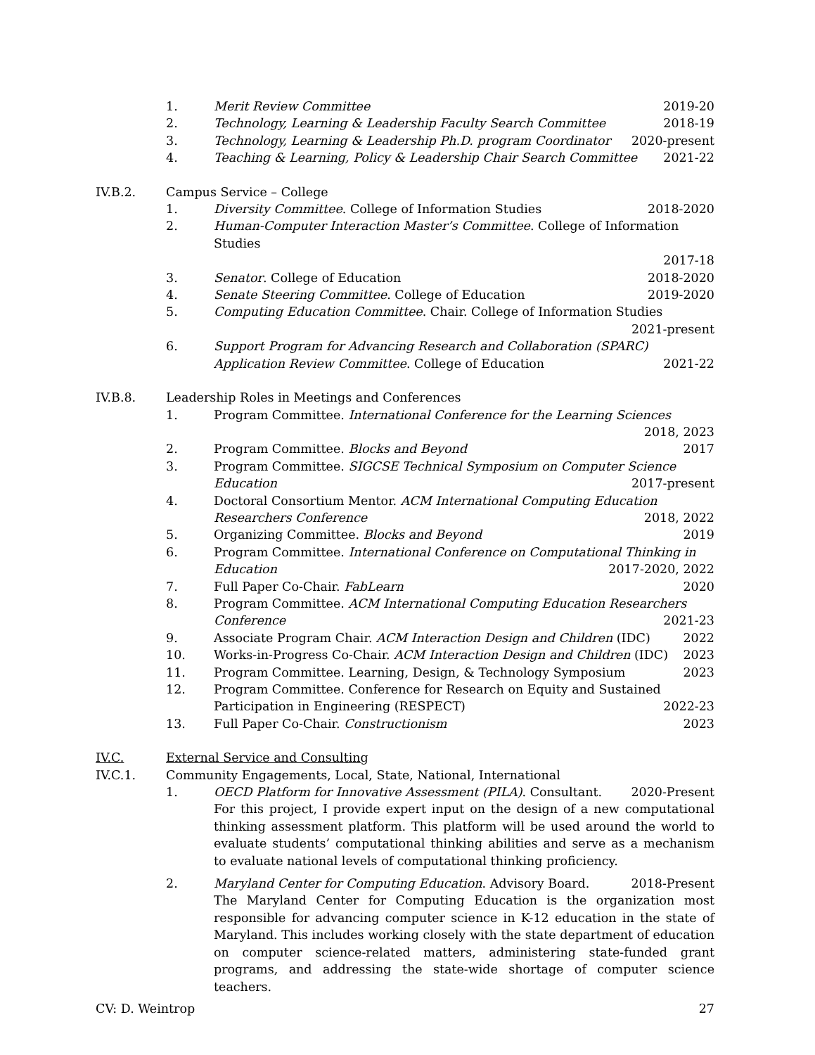1. Merit Review Committee 2019-20
2. Technology, Learning & Leadership Faculty Search Committee 2018-19
3. Technology, Learning & Leadership Ph.D. program Coordinator 2020-present
4. Teaching & Learning, Policy & Leadership Chair Search Committee 2021-22
IV.B.2. Campus Service – College
1. Diversity Committee. College of Information Studies 2018-2020
2. Human-Computer Interaction Master’s Committee. College of Information Studies
2017-18
3. Senator. College of Education 2018-2020
4. Senate Steering Committee. College of Education 2019-2020
5. Computing Education Committee. Chair. College of Information Studies
2021-present
6. Support Program for Advancing Research and Collaboration (SPARC) Application Review Committee. College of Education 2021-22
IV.B.8. Leadership Roles in Meetings and Conferences
1. Program Committee. International Conference for the Learning Sciences
2018, 2023
2. Program Committee. Blocks and Beyond 2017
3. Program Committee. SIGCSE Technical Symposium on Computer Science
Education 2017-present
4. Doctoral Consortium Mentor. ACM International Computing Education
Researchers Conference 2018, 2022
5. Organizing Committee. Blocks and Beyond 2019
6. Program Committee. International Conference on Computational Thinking in
Education 2017-2020, 2022
7. Full Paper Co-Chair. FabLearn 2020
8. Program Committee. ACM International Computing Education Researchers
Conference 2021-23
9. Associate Program Chair. ACM Interaction Design and Children (IDC) 2022
10. Works-in-Progress Co-Chair. ACM Interaction Design and Children (IDC) 2023
11. Program Committee. Learning, Design, & Technology Symposium 2023
12. Program Committee. Conference for Research on Equity and Sustained
Participation in Engineering (RESPECT) 2022-23
13. Full Paper Co-Chair. Constructionism 2023
IV.C. External Service and Consulting
IV.C.1. Community Engagements, Local, State, National, International
1. OECD Platform for Innovative Assessment (PILA). Consultant. 2020-Present
For this project, I provide expert input on the design of a new computational thinking assessment platform. This platform will be used around the world to evaluate students’ computational thinking abilities and serve as a mechanism to evaluate national levels of computational thinking proficiency.
2. Maryland Center for Computing Education. Advisory Board. 2018-Present
The Maryland Center for Computing Education is the organization most responsible for advancing computer science in K-12 education in the state of Maryland. This includes working closely with the state department of education on computer science-related matters, administering state-funded grant programs, and addressing the state-wide shortage of computer science teachers.
CV: D. Weintrop 27